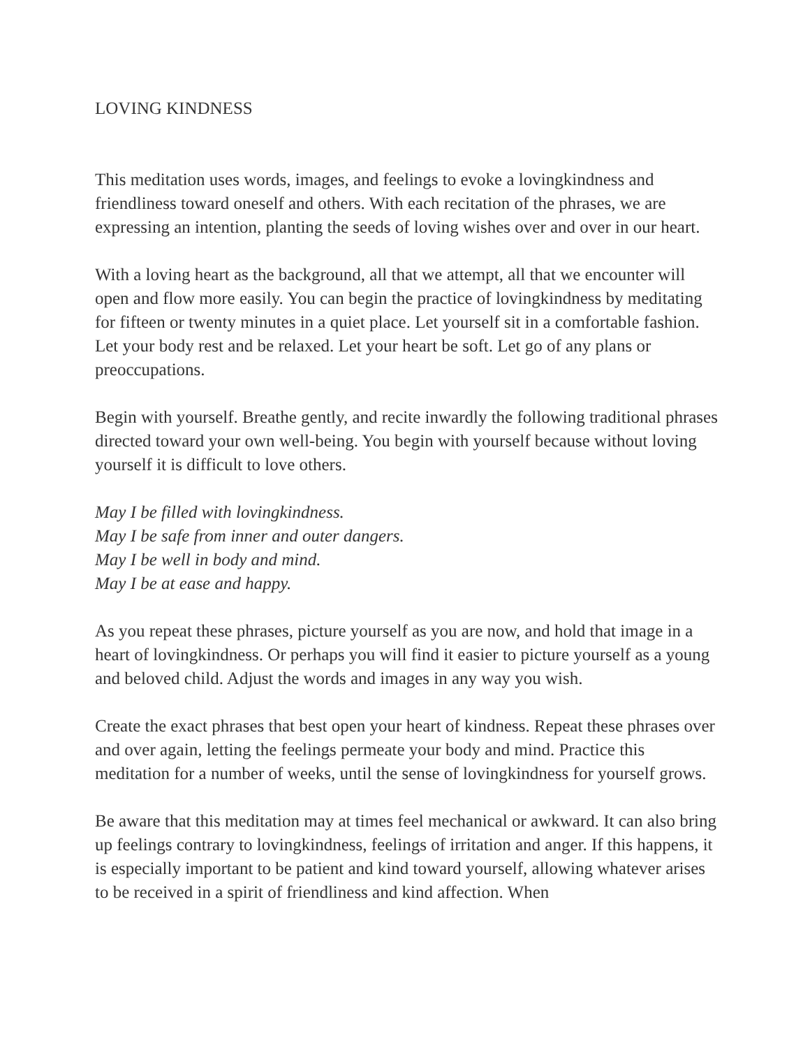LOVING KINDNESS
This meditation uses words, images, and feelings to evoke a lovingkindness and friendliness toward oneself and others. With each recitation of the phrases, we are expressing an intention, planting the seeds of loving wishes over and over in our heart.
With a loving heart as the background, all that we attempt, all that we encounter will open and flow more easily. You can begin the practice of lovingkindness by meditating for fifteen or twenty minutes in a quiet place. Let yourself sit in a comfortable fashion. Let your body rest and be relaxed. Let your heart be soft. Let go of any plans or preoccupations.
Begin with yourself. Breathe gently, and recite inwardly the following traditional phrases directed toward your own well-being. You begin with yourself because without loving yourself it is difficult to love others.
May I be filled with lovingkindness.
May I be safe from inner and outer dangers.
May I be well in body and mind.
May I be at ease and happy.
As you repeat these phrases, picture yourself as you are now, and hold that image in a heart of lovingkindness. Or perhaps you will find it easier to picture yourself as a young and beloved child. Adjust the words and images in any way you wish.
Create the exact phrases that best open your heart of kindness. Repeat these phrases over and over again, letting the feelings permeate your body and mind. Practice this meditation for a number of weeks, until the sense of lovingkindness for yourself grows.
Be aware that this meditation may at times feel mechanical or awkward. It can also bring up feelings contrary to lovingkindness, feelings of irritation and anger. If this happens, it is especially important to be patient and kind toward yourself, allowing whatever arises to be received in a spirit of friendliness and kind affection. When